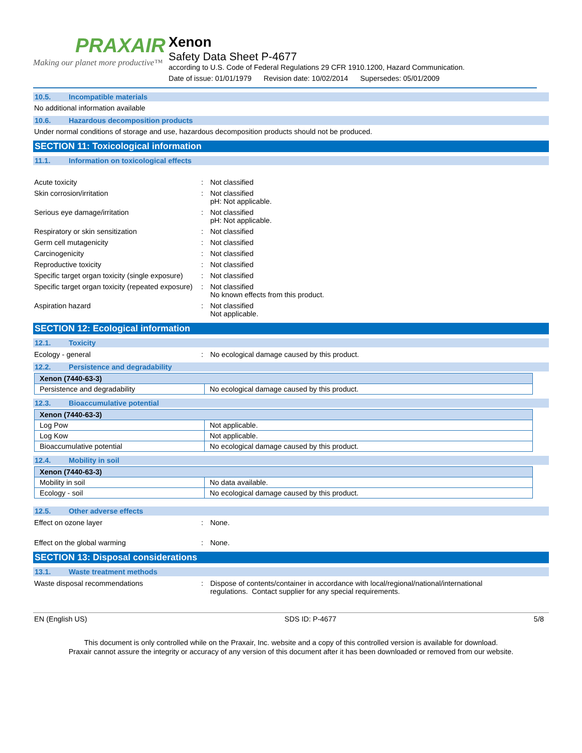PRAXAIR
Making our planet more productive™
Xenon
Safety Data Sheet P-4677
according to U.S. Code of Federal Regulations 29 CFR 1910.1200, Hazard Communication.
Date of issue: 01/01/1979 Revision date: 10/02/2014 Supersedes: 05/01/2009
10.5. Incompatible materials
No additional information available
10.6. Hazardous decomposition products
Under normal conditions of storage and use, hazardous decomposition products should not be produced.
SECTION 11: Toxicological information
11.1. Information on toxicological effects
Acute toxicity : Not classified
Skin corrosion/irritation : Not classified
pH: Not applicable.
Serious eye damage/irritation : Not classified
pH: Not applicable.
Respiratory or skin sensitization : Not classified
Germ cell mutagenicity : Not classified
Carcinogenicity : Not classified
Reproductive toxicity : Not classified
Specific target organ toxicity (single exposure)
: Not classified
Specific target organ toxicity (repeated exposure)
: Not classified
No known effects from this product.
Aspiration hazard : Not classified
Not applicable.
SECTION 12: Ecological information
12.1. Toxicity
Ecology - general : No ecological damage caused by this product.
12.2. Persistence and degradability
| Xenon (7440-63-3) | |
| --- | --- |
| Persistence and degradability | No ecological damage caused by this product. |
12.3. Bioaccumulative potential
| Xenon (7440-63-3) | |
| --- | --- |
| Log Pow | Not applicable. |
| Log Kow | Not applicable. |
| Bioaccumulative potential | No ecological damage caused by this product. |
12.4. Mobility in soil
| Xenon (7440-63-3) | |
| --- | --- |
| Mobility in soil | No data available. |
| Ecology - soil | No ecological damage caused by this product. |
12.5. Other adverse effects
Effect on ozone layer : None.
Effect on the global warming : None.
SECTION 13: Disposal considerations
13.1. Waste treatment methods
Waste disposal recommendations : Dispose of contents/container in accordance with local/regional/national/international
regulations. Contact supplier for any special requirements.
EN (English US) SDS ID: P-4677 5/8
This document is only controlled while on the Praxair, Inc. website and a copy of this controlled version is available for download.
Praxair cannot assure the integrity or accuracy of any version of this document after it has been downloaded or removed from our website.